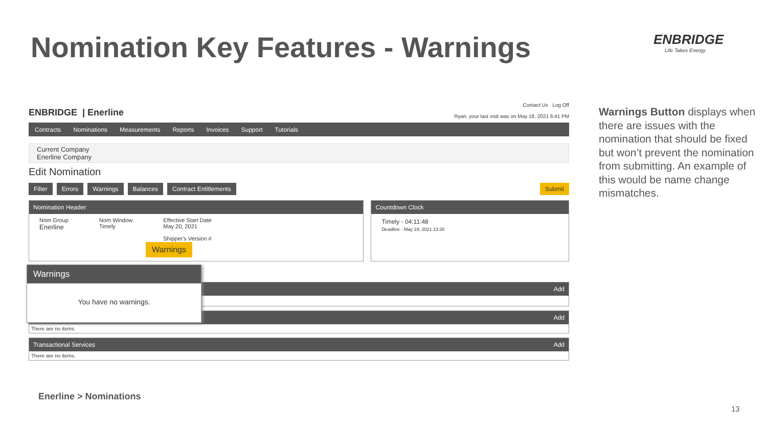Nomination Key Features - Warnings
ENBRIDGE
Life Takes Energy
ENBRIDGE | Enerline
Contact Us Log Off
Ryan, your last visit was on May 18, 2021 6:41 PM
Contracts Nominations Measurements Reports Invoices Support Tutorials
Current Company
Enerline Company
Edit Nomination
Filter Errors Warnings Balances Contract Entitlements Submit
Nomination Header
Nom Group
Enerline
Nom Window
Timely
Effective Start Date
May 20, 2021
Shipper's Version #
Countdown Clock
Timely - 04:11:48
Deadline - May 19, 2021 13:30
Add
Add
There are no items.
Transactional Services Add
There are no items.
Warnings
Warnings
You have no warnings.
Warnings Button displays when there are issues with the nomination that should be fixed but won’t prevent the nomination from submitting. An example of this would be name change mismatches.
Enerline > Nominations
13